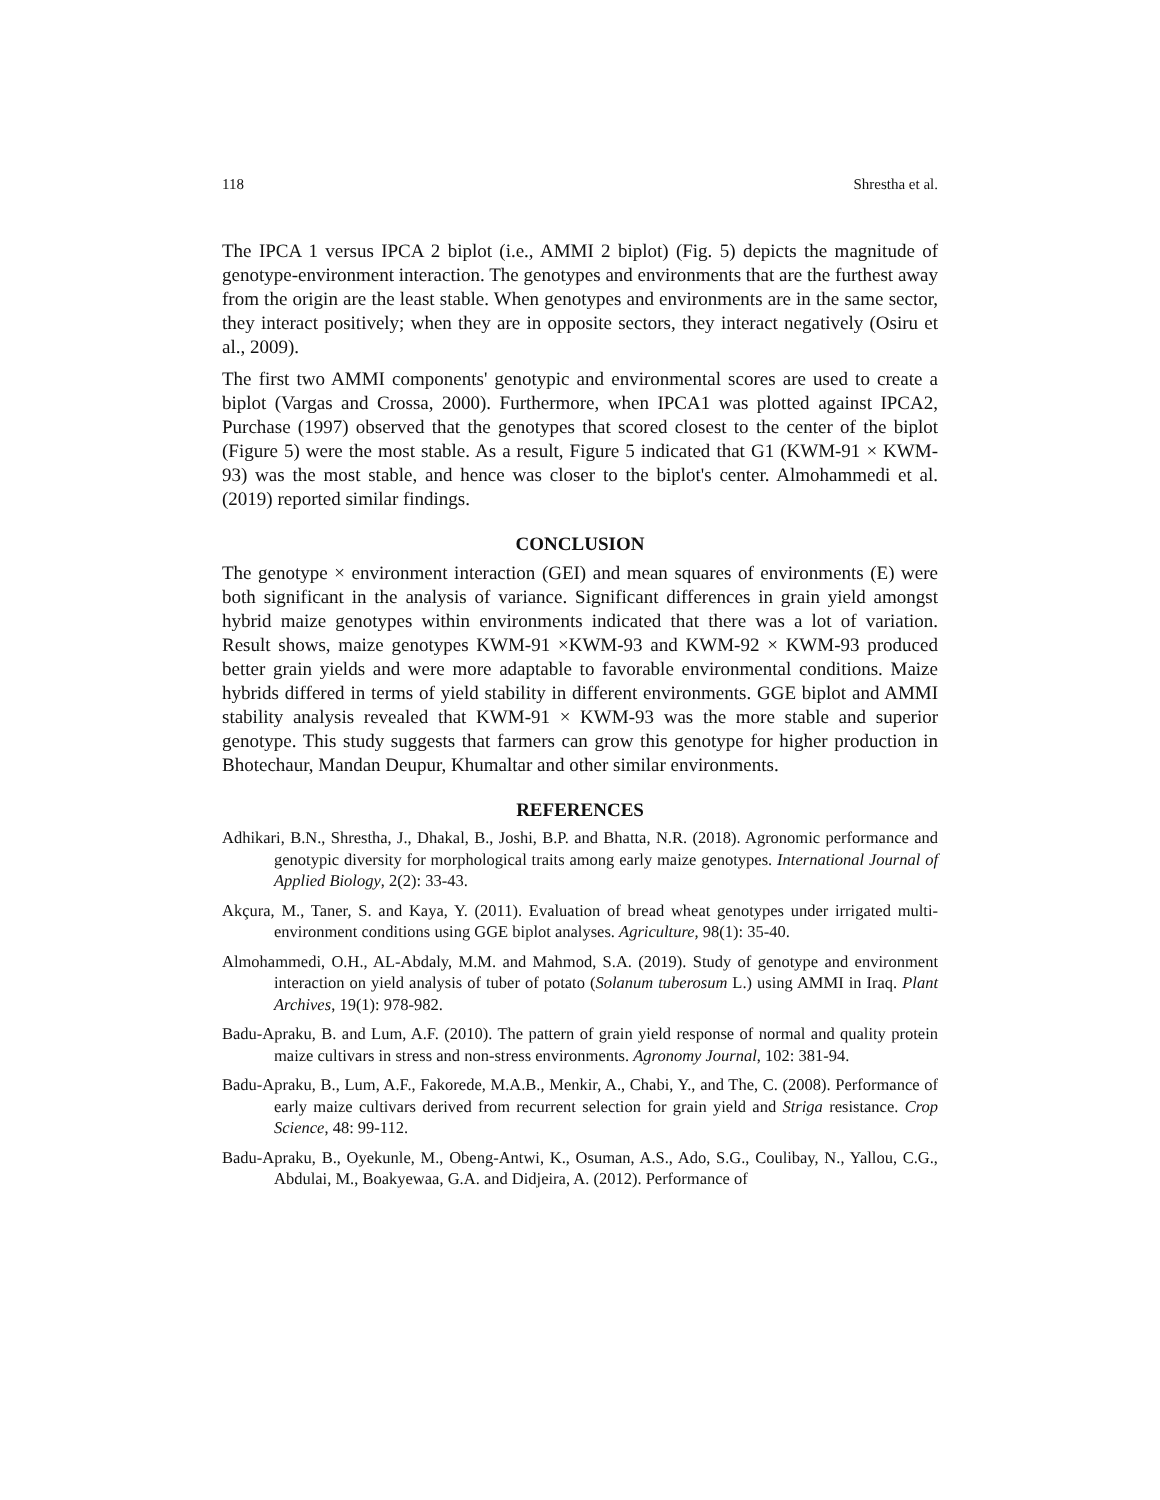118 Shrestha et al.
The IPCA 1 versus IPCA 2 biplot (i.e., AMMI 2 biplot) (Fig. 5) depicts the magnitude of genotype-environment interaction. The genotypes and environments that are the furthest away from the origin are the least stable. When genotypes and environments are in the same sector, they interact positively; when they are in opposite sectors, they interact negatively (Osiru et al., 2009).
The first two AMMI components' genotypic and environmental scores are used to create a biplot (Vargas and Crossa, 2000). Furthermore, when IPCA1 was plotted against IPCA2, Purchase (1997) observed that the genotypes that scored closest to the center of the biplot (Figure 5) were the most stable. As a result, Figure 5 indicated that G1 (KWM-91 × KWM-93) was the most stable, and hence was closer to the biplot's center. Almohammedi et al. (2019) reported similar findings.
CONCLUSION
The genotype × environment interaction (GEI) and mean squares of environments (E) were both significant in the analysis of variance. Significant differences in grain yield amongst hybrid maize genotypes within environments indicated that there was a lot of variation. Result shows, maize genotypes KWM-91 ×KWM-93 and KWM-92 × KWM-93 produced better grain yields and were more adaptable to favorable environmental conditions. Maize hybrids differed in terms of yield stability in different environments. GGE biplot and AMMI stability analysis revealed that KWM-91 × KWM-93 was the more stable and superior genotype. This study suggests that farmers can grow this genotype for higher production in Bhotechaur, Mandan Deupur, Khumaltar and other similar environments.
REFERENCES
Adhikari, B.N., Shrestha, J., Dhakal, B., Joshi, B.P. and Bhatta, N.R. (2018). Agronomic performance and genotypic diversity for morphological traits among early maize genotypes. International Journal of Applied Biology, 2(2): 33-43.
Akçura, M., Taner, S. and Kaya, Y. (2011). Evaluation of bread wheat genotypes under irrigated multi-environment conditions using GGE biplot analyses. Agriculture, 98(1): 35-40.
Almohammedi, O.H., AL-Abdaly, M.M. and Mahmod, S.A. (2019). Study of genotype and environment interaction on yield analysis of tuber of potato (Solanum tuberosum L.) using AMMI in Iraq. Plant Archives, 19(1): 978-982.
Badu-Apraku, B. and Lum, A.F. (2010). The pattern of grain yield response of normal and quality protein maize cultivars in stress and non-stress environments. Agronomy Journal, 102: 381-94.
Badu-Apraku, B., Lum, A.F., Fakorede, M.A.B., Menkir, A., Chabi, Y., and The, C. (2008). Performance of early maize cultivars derived from recurrent selection for grain yield and Striga resistance. Crop Science, 48: 99-112.
Badu-Apraku, B., Oyekunle, M., Obeng-Antwi, K., Osuman, A.S., Ado, S.G., Coulibay, N., Yallou, C.G., Abdulai, M., Boakyewaa, G.A. and Didjeira, A. (2012). Performance of